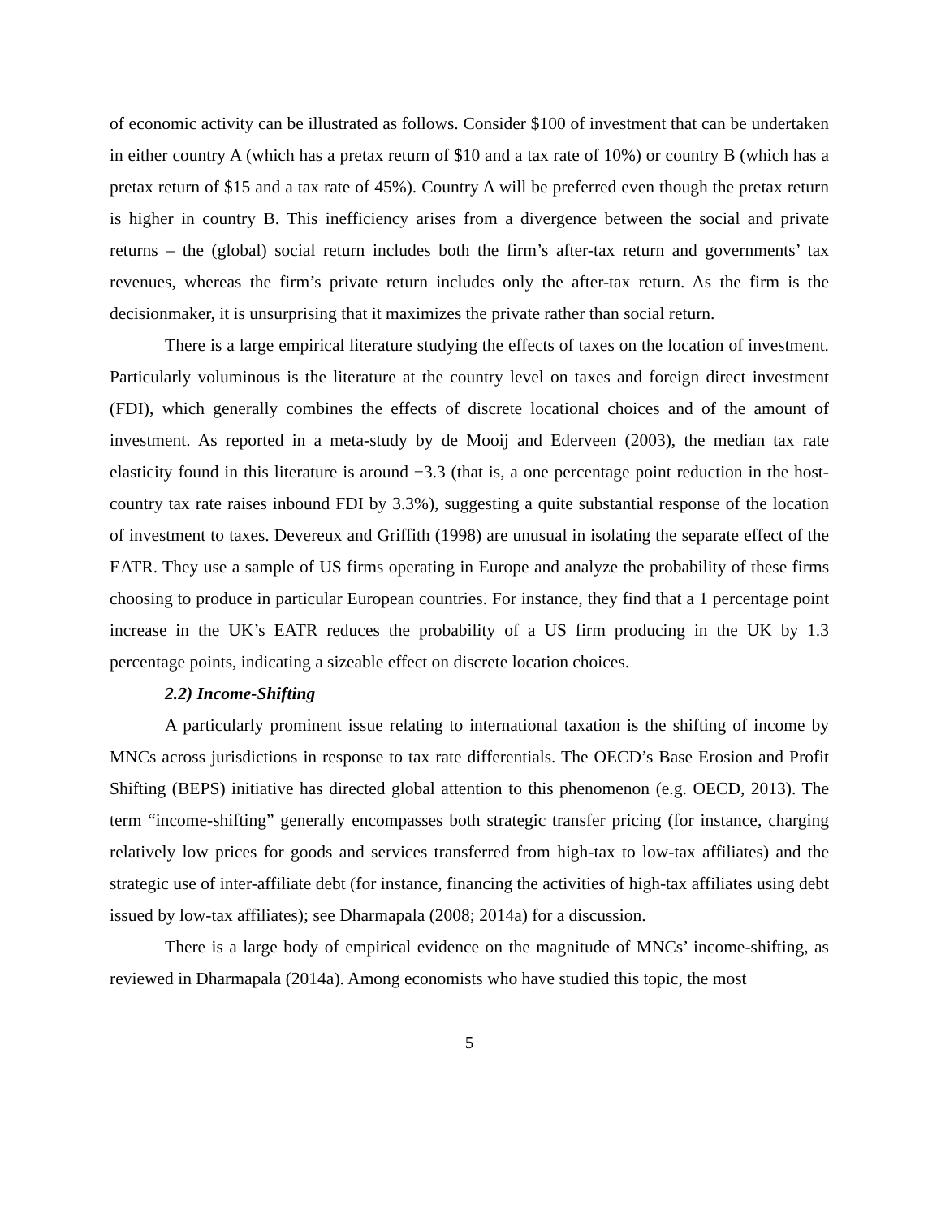of economic activity can be illustrated as follows. Consider $100 of investment that can be undertaken in either country A (which has a pretax return of $10 and a tax rate of 10%) or country B (which has a pretax return of $15 and a tax rate of 45%). Country A will be preferred even though the pretax return is higher in country B. This inefficiency arises from a divergence between the social and private returns – the (global) social return includes both the firm’s after-tax return and governments’ tax revenues, whereas the firm’s private return includes only the after-tax return. As the firm is the decisionmaker, it is unsurprising that it maximizes the private rather than social return.
There is a large empirical literature studying the effects of taxes on the location of investment. Particularly voluminous is the literature at the country level on taxes and foreign direct investment (FDI), which generally combines the effects of discrete locational choices and of the amount of investment. As reported in a meta-study by de Mooij and Ederveen (2003), the median tax rate elasticity found in this literature is around −3.3 (that is, a one percentage point reduction in the host-country tax rate raises inbound FDI by 3.3%), suggesting a quite substantial response of the location of investment to taxes. Devereux and Griffith (1998) are unusual in isolating the separate effect of the EATR. They use a sample of US firms operating in Europe and analyze the probability of these firms choosing to produce in particular European countries. For instance, they find that a 1 percentage point increase in the UK’s EATR reduces the probability of a US firm producing in the UK by 1.3 percentage points, indicating a sizeable effect on discrete location choices.
2.2) Income-Shifting
A particularly prominent issue relating to international taxation is the shifting of income by MNCs across jurisdictions in response to tax rate differentials. The OECD’s Base Erosion and Profit Shifting (BEPS) initiative has directed global attention to this phenomenon (e.g. OECD, 2013). The term “income-shifting” generally encompasses both strategic transfer pricing (for instance, charging relatively low prices for goods and services transferred from high-tax to low-tax affiliates) and the strategic use of inter-affiliate debt (for instance, financing the activities of high-tax affiliates using debt issued by low-tax affiliates); see Dharmapala (2008; 2014a) for a discussion.
There is a large body of empirical evidence on the magnitude of MNCs’ income-shifting, as reviewed in Dharmapala (2014a). Among economists who have studied this topic, the most
5